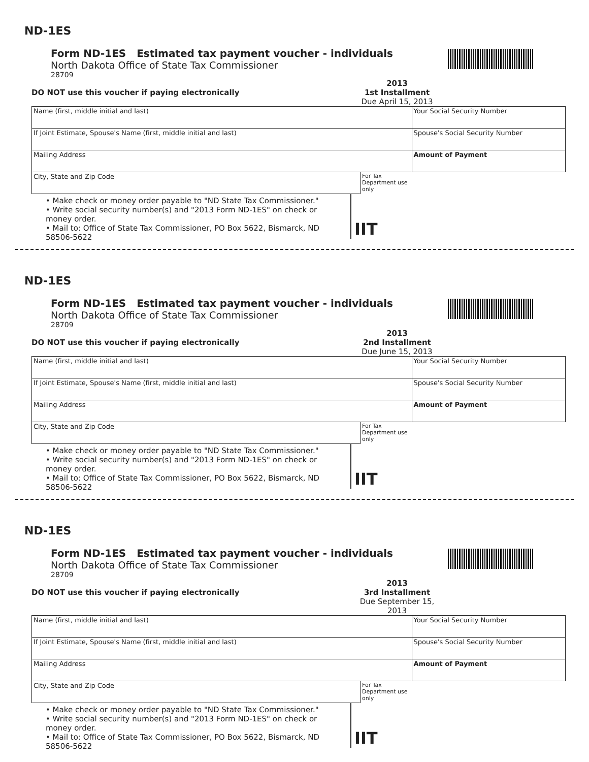ND-1ES
Form ND-1ES Estimated tax payment voucher - individuals
North Dakota Office of State Tax Commissioner
28709
DO NOT use this voucher if paying electronically
2013
1st Installment
Due April 15, 2013
| Name (first, middle initial and last) | | Your Social Security Number |
| If Joint Estimate, Spouse's Name (first, middle initial and last) | | Spouse's Social Security Number |
| Mailing Address | | Amount of Payment |
| City, State and Zip Code | For Tax Department use only | |
• Make check or money order payable to "ND State Tax Commissioner."
• Write social security number(s) and "2013 Form ND-1ES" on check or money order.
• Mail to: Office of State Tax Commissioner, PO Box 5622, Bismarck, ND 58506-5622
IIT
ND-1ES
Form ND-1ES Estimated tax payment voucher - individuals
North Dakota Office of State Tax Commissioner
28709
DO NOT use this voucher if paying electronically
2013
2nd Installment
Due June 15, 2013
| Name (first, middle initial and last) | | Your Social Security Number |
| If Joint Estimate, Spouse's Name (first, middle initial and last) | | Spouse's Social Security Number |
| Mailing Address | | Amount of Payment |
| City, State and Zip Code | For Tax Department use only | |
• Make check or money order payable to "ND State Tax Commissioner."
• Write social security number(s) and "2013 Form ND-1ES" on check or money order.
• Mail to: Office of State Tax Commissioner, PO Box 5622, Bismarck, ND 58506-5622
IIT
ND-1ES
Form ND-1ES Estimated tax payment voucher - individuals
North Dakota Office of State Tax Commissioner
28709
DO NOT use this voucher if paying electronically
2013
3rd Installment
Due September 15, 2013
| Name (first, middle initial and last) | | Your Social Security Number |
| If Joint Estimate, Spouse's Name (first, middle initial and last) | | Spouse's Social Security Number |
| Mailing Address | | Amount of Payment |
| City, State and Zip Code | For Tax Department use only | |
• Make check or money order payable to "ND State Tax Commissioner."
• Write social security number(s) and "2013 Form ND-1ES" on check or money order.
• Mail to: Office of State Tax Commissioner, PO Box 5622, Bismarck, ND 58506-5622
IIT